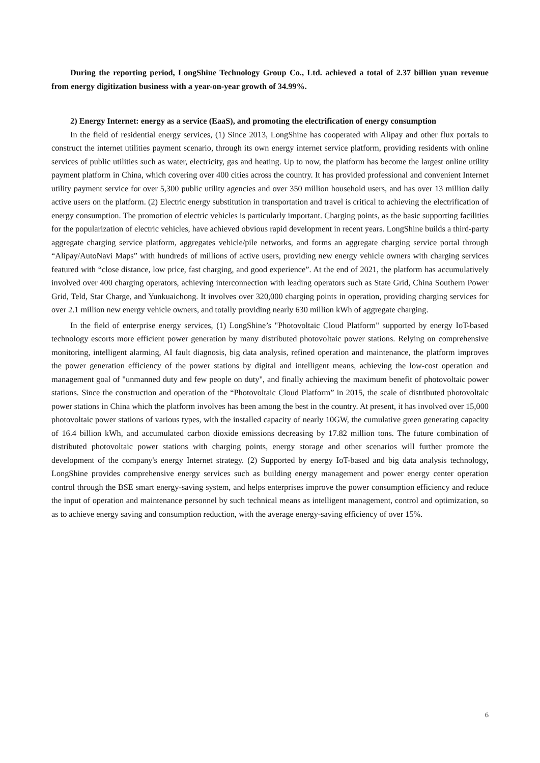During the reporting period, LongShine Technology Group Co., Ltd. achieved a total of 2.37 billion yuan revenue from energy digitization business with a year-on-year growth of 34.99%.
2) Energy Internet: energy as a service (EaaS), and promoting the electrification of energy consumption
In the field of residential energy services, (1) Since 2013, LongShine has cooperated with Alipay and other flux portals to construct the internet utilities payment scenario, through its own energy internet service platform, providing residents with online services of public utilities such as water, electricity, gas and heating. Up to now, the platform has become the largest online utility payment platform in China, which covering over 400 cities across the country. It has provided professional and convenient Internet utility payment service for over 5,300 public utility agencies and over 350 million household users, and has over 13 million daily active users on the platform. (2) Electric energy substitution in transportation and travel is critical to achieving the electrification of energy consumption. The promotion of electric vehicles is particularly important. Charging points, as the basic supporting facilities for the popularization of electric vehicles, have achieved obvious rapid development in recent years. LongShine builds a third-party aggregate charging service platform, aggregates vehicle/pile networks, and forms an aggregate charging service portal through “Alipay/AutoNavi Maps” with hundreds of millions of active users, providing new energy vehicle owners with charging services featured with “close distance, low price, fast charging, and good experience”. At the end of 2021, the platform has accumulatively involved over 400 charging operators, achieving interconnection with leading operators such as State Grid, China Southern Power Grid, Teld, Star Charge, and Yunkuaichong. It involves over 320,000 charging points in operation, providing charging services for over 2.1 million new energy vehicle owners, and totally providing nearly 630 million kWh of aggregate charging.
In the field of enterprise energy services, (1) LongShine’s "Photovoltaic Cloud Platform" supported by energy IoT-based technology escorts more efficient power generation by many distributed photovoltaic power stations. Relying on comprehensive monitoring, intelligent alarming, AI fault diagnosis, big data analysis, refined operation and maintenance, the platform improves the power generation efficiency of the power stations by digital and intelligent means, achieving the low-cost operation and management goal of "unmanned duty and few people on duty", and finally achieving the maximum benefit of photovoltaic power stations. Since the construction and operation of the “Photovoltaic Cloud Platform” in 2015, the scale of distributed photovoltaic power stations in China which the platform involves has been among the best in the country. At present, it has involved over 15,000 photovoltaic power stations of various types, with the installed capacity of nearly 10GW, the cumulative green generating capacity of 16.4 billion kWh, and accumulated carbon dioxide emissions decreasing by 17.82 million tons. The future combination of distributed photovoltaic power stations with charging points, energy storage and other scenarios will further promote the development of the company's energy Internet strategy. (2) Supported by energy IoT-based and big data analysis technology, LongShine provides comprehensive energy services such as building energy management and power energy center operation control through the BSE smart energy-saving system, and helps enterprises improve the power consumption efficiency and reduce the input of operation and maintenance personnel by such technical means as intelligent management, control and optimization, so as to achieve energy saving and consumption reduction, with the average energy-saving efficiency of over 15%.
6